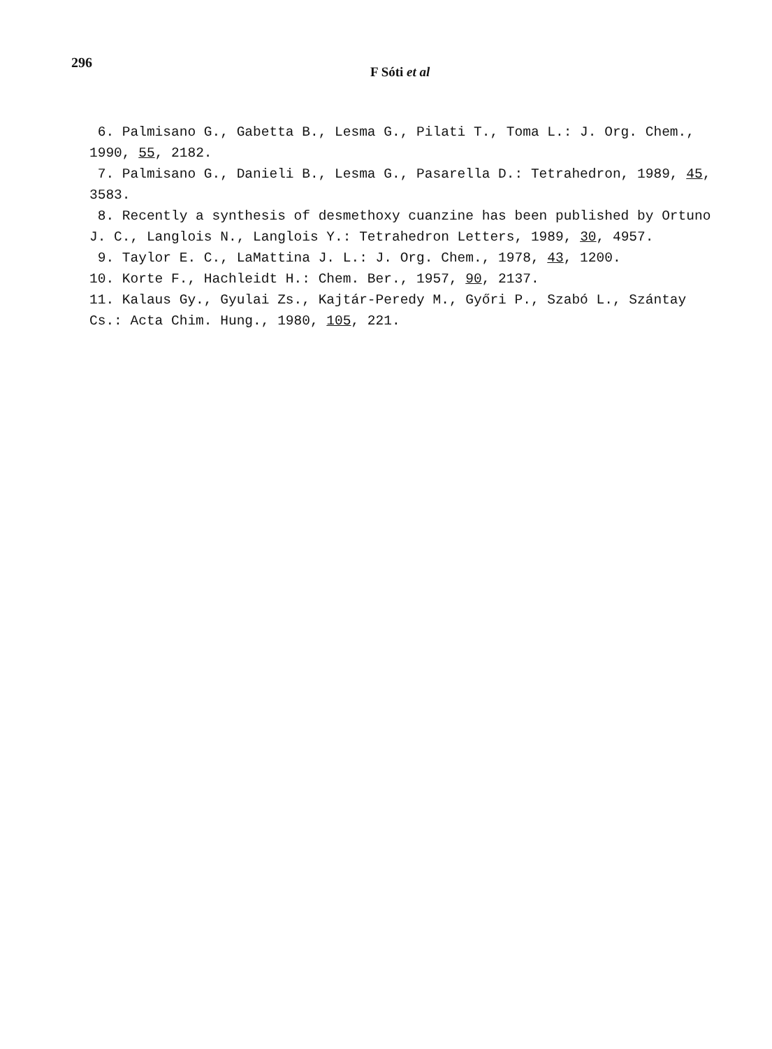296
F Sóti et al
6. Palmisano G., Gabetta B., Lesma G., Pilati T., Toma L.: J. Org. Chem., 1990, 55, 2182.
7. Palmisano G., Danieli B., Lesma G., Pasarella D.: Tetrahedron, 1989, 45, 3583.
8. Recently a synthesis of desmethoxy cuanzine has been published by Ortuno J. C., Langlois N., Langlois Y.: Tetrahedron Letters, 1989, 30, 4957.
9. Taylor E. C., LaMattina J. L.: J. Org. Chem., 1978, 43, 1200.
10. Korte F., Hachleidt H.: Chem. Ber., 1957, 90, 2137.
11. Kalaus Gy., Gyulai Zs., Kajtár-Peredy M., Győri P., Szabó L., Szántay Cs.: Acta Chim. Hung., 1980, 105, 221.